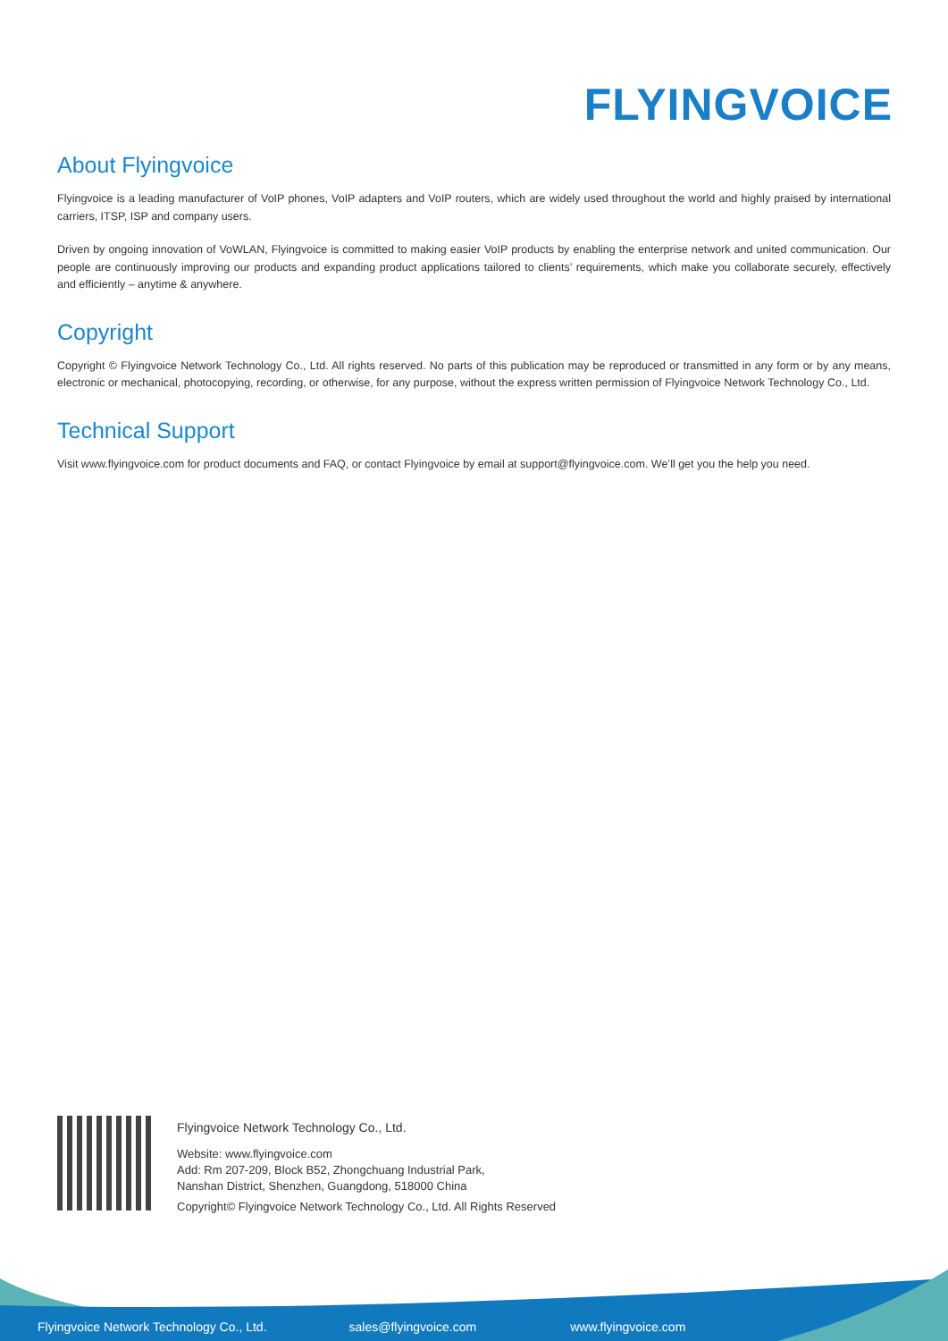FLYINGVOICE
About Flyingvoice
Flyingvoice is a leading manufacturer of VoIP phones, VoIP adapters and VoIP routers, which are widely used throughout the world and highly praised by international carriers, ITSP, ISP and company users.
Driven by ongoing innovation of VoWLAN, Flyingvoice is committed to making easier VoIP products by enabling the enterprise network and united communication. Our people are continuously improving our products and expanding product applications tailored to clients’ requirements, which make you collaborate securely, effectively and efficiently – anytime & anywhere.
Copyright
Copyright © Flyingvoice Network Technology Co., Ltd. All rights reserved. No parts of this publication may be reproduced or transmitted in any form or by any means, electronic or mechanical, photocopying, recording, or otherwise, for any purpose, without the express written permission of Flyingvoice Network Technology Co., Ltd.
Technical Support
Visit www.flyingvoice.com for product documents and FAQ, or contact Flyingvoice by email at support@flyingvoice.com. We’ll get you the help you need.
Flyingvoice Network Technology Co., Ltd.
Website: www.flyingvoice.com
Add: Rm 207-209, Block B52, Zhongchuang Industrial Park,
Nanshan District, Shenzhen, Guangdong, 518000 China
Copyright© Flyingvoice Network Technology Co., Ltd. All Rights Reserved
Flyingvoice Network Technology Co., Ltd. sales@flyingvoice.com www.flyingvoice.com